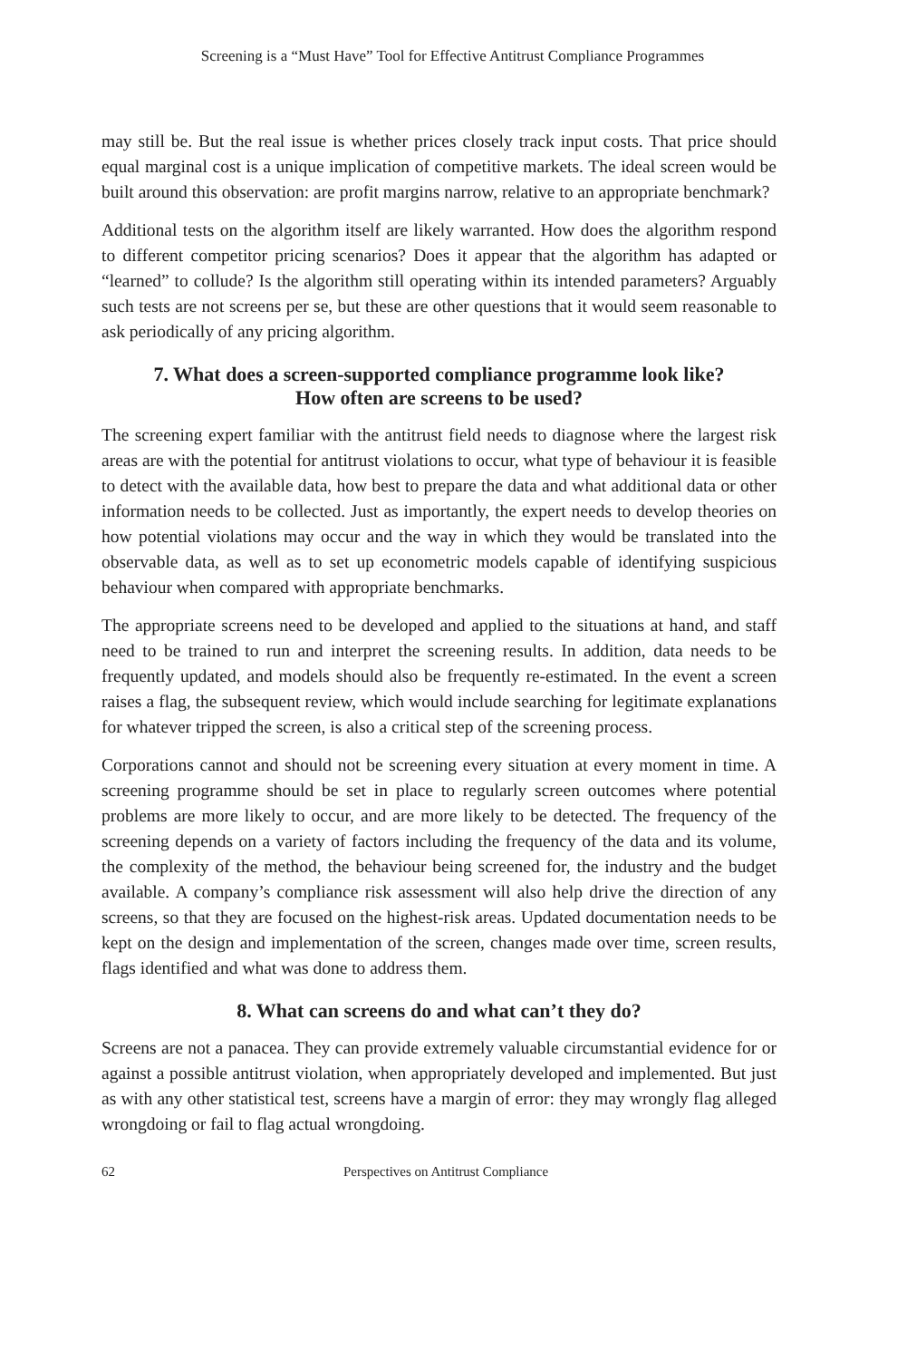Screening is a “Must Have” Tool for Effective Antitrust Compliance Programmes
may still be. But the real issue is whether prices closely track input costs. That price should equal marginal cost is a unique implication of competitive markets. The ideal screen would be built around this observation: are profit margins narrow, relative to an appropriate benchmark?
Additional tests on the algorithm itself are likely warranted. How does the algorithm respond to different competitor pricing scenarios? Does it appear that the algorithm has adapted or “learned” to collude? Is the algorithm still operating within its intended parameters? Arguably such tests are not screens per se, but these are other questions that it would seem reasonable to ask periodically of any pricing algorithm.
7. What does a screen-supported compliance programme look like?
How often are screens to be used?
The screening expert familiar with the antitrust field needs to diagnose where the largest risk areas are with the potential for antitrust violations to occur, what type of behaviour it is feasible to detect with the available data, how best to prepare the data and what additional data or other information needs to be collected. Just as importantly, the expert needs to develop theories on how potential violations may occur and the way in which they would be translated into the observable data, as well as to set up econometric models capable of identifying suspicious behaviour when compared with appropriate benchmarks.
The appropriate screens need to be developed and applied to the situations at hand, and staff need to be trained to run and interpret the screening results. In addition, data needs to be frequently updated, and models should also be frequently re-estimated. In the event a screen raises a flag, the subsequent review, which would include searching for legitimate explanations for whatever tripped the screen, is also a critical step of the screening process.
Corporations cannot and should not be screening every situation at every moment in time. A screening programme should be set in place to regularly screen outcomes where potential problems are more likely to occur, and are more likely to be detected. The frequency of the screening depends on a variety of factors including the frequency of the data and its volume, the complexity of the method, the behaviour being screened for, the industry and the budget available. A company’s compliance risk assessment will also help drive the direction of any screens, so that they are focused on the highest-risk areas. Updated documentation needs to be kept on the design and implementation of the screen, changes made over time, screen results, flags identified and what was done to address them.
8. What can screens do and what can’t they do?
Screens are not a panacea. They can provide extremely valuable circumstantial evidence for or against a possible antitrust violation, when appropriately developed and implemented. But just as with any other statistical test, screens have a margin of error: they may wrongly flag alleged wrongdoing or fail to flag actual wrongdoing.
62 Perspectives on Antitrust Compliance